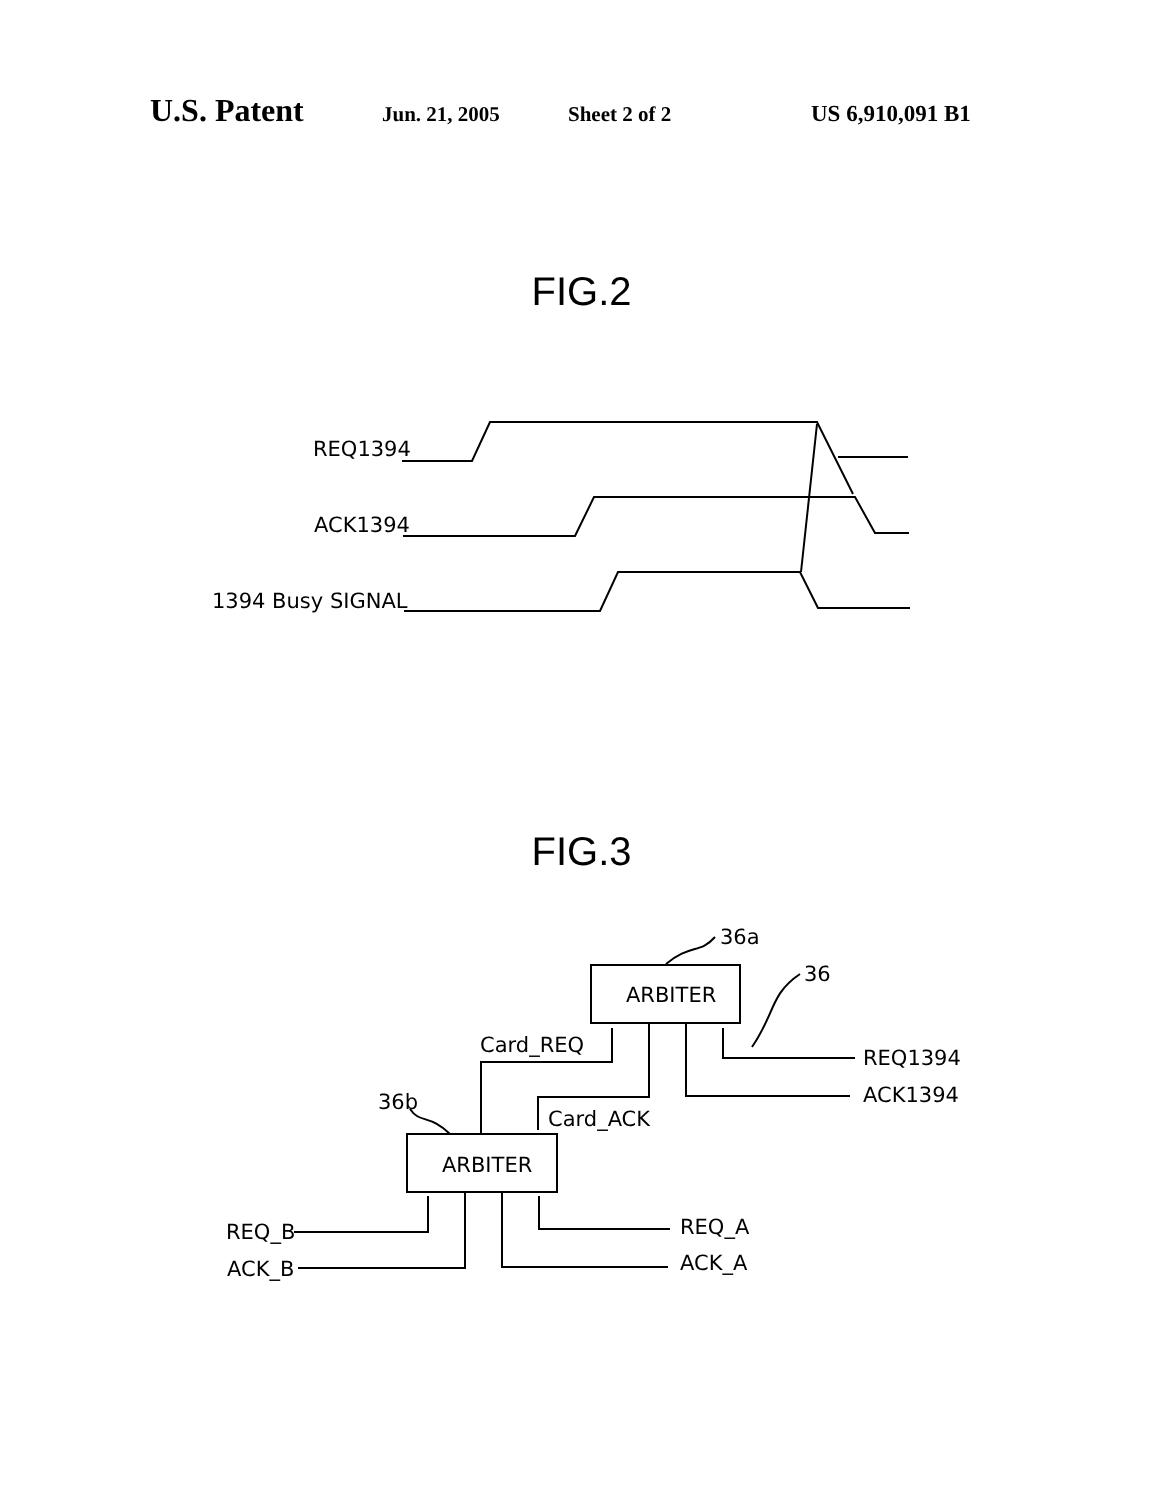U.S. Patent Jun. 21, 2005 Sheet 2 of 2 US 6,910,091 B1
FIG.2
REQ1394
ACK1394
1394 Busy SIGNAL
FIG.3
ARBITER
ARBITER
36a
36
36b
Card_REQ
Card_ACK
REQ1394
ACK1394
REQ_B
ACK_B
REQ_A
ACK_A